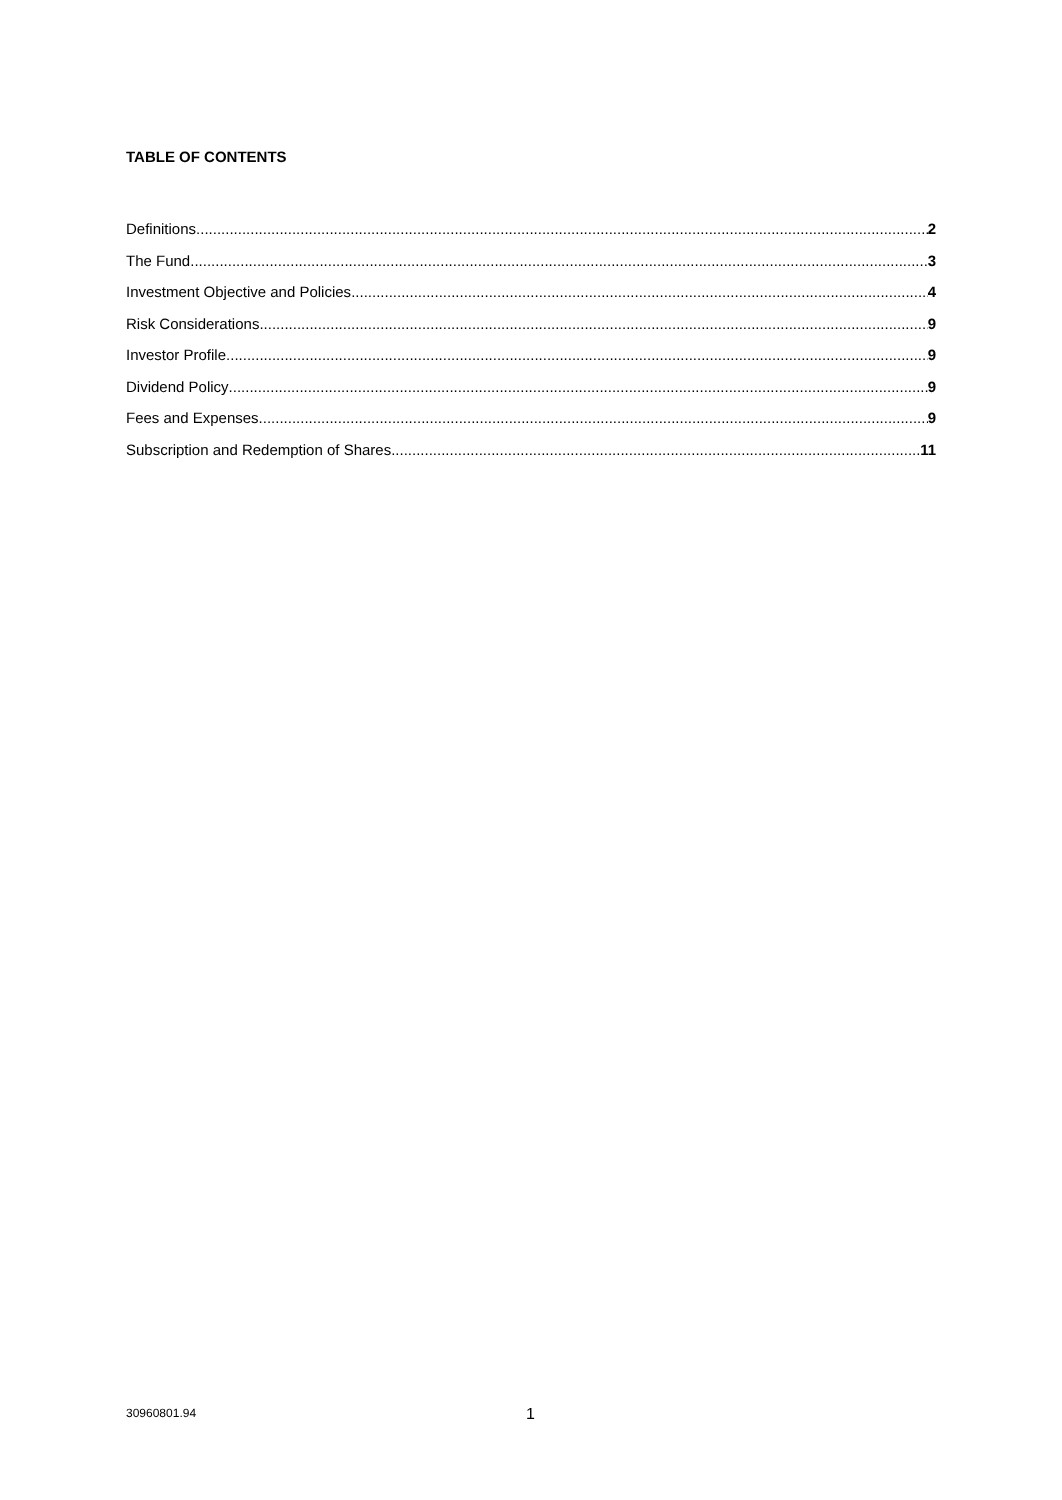TABLE OF CONTENTS
Definitions 2
The Fund 3
Investment Objective and Policies 4
Risk Considerations 9
Investor Profile 9
Dividend Policy 9
Fees and Expenses 9
Subscription and Redemption of Shares 11
30960801.94 1